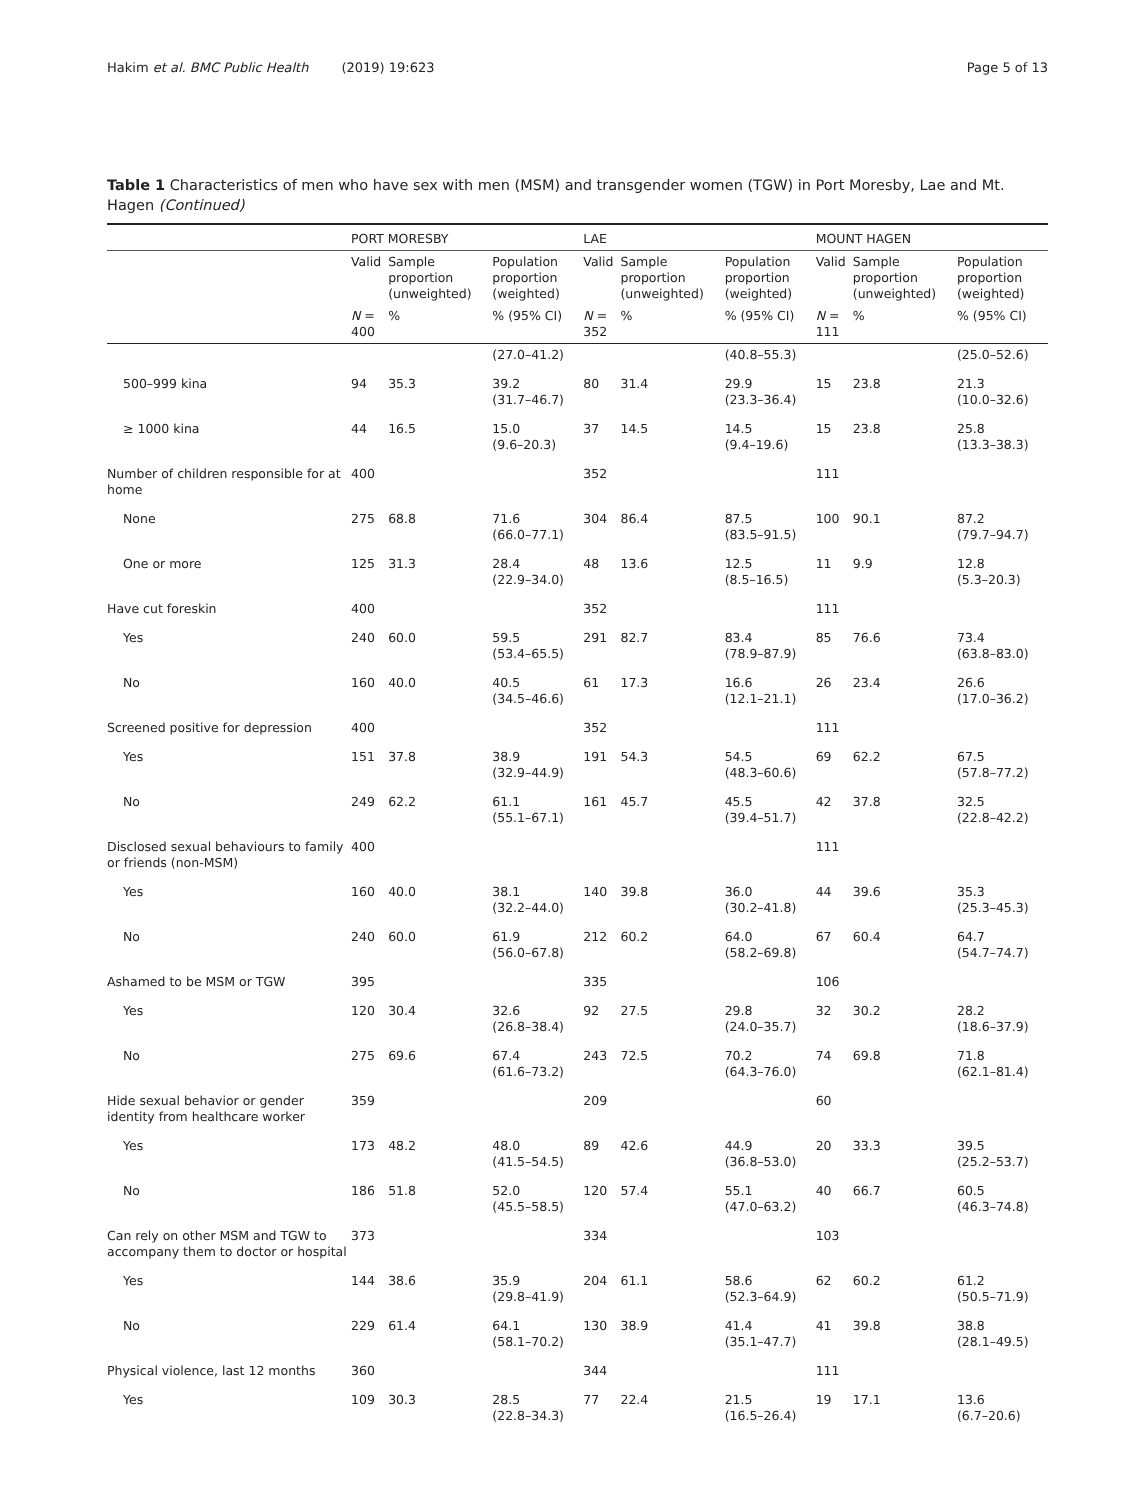Hakim et al. BMC Public Health (2019) 19:623 Page 5 of 13
Table 1 Characteristics of men who have sex with men (MSM) and transgender women (TGW) in Port Moresby, Lae and Mt. Hagen (Continued)
| | PORT MORESBY | | | LAE | | | MOUNT HAGEN | | |
| --- | --- | --- | --- | --- | --- | --- | --- | --- | --- |
| | Valid | Sample proportion (unweighted) | Population proportion (weighted) | Valid | Sample proportion (unweighted) | Population proportion (weighted) | Valid | Sample proportion (unweighted) | Population proportion (weighted) |
| | N = 400 | % | % (95% CI) | N = 352 | % | % (95% CI) | N = 111 | % | % (95% CI) |
| | | | (27.0–41.2) | | | (40.8–55.3) | | | (25.0–52.6) |
| 500–999 kina | 94 | 35.3 | 39.2 (31.7–46.7) | 80 | 31.4 | 29.9 (23.3–36.4) | 15 | 23.8 | 21.3 (10.0–32.6) |
| ≥ 1000 kina | 44 | 16.5 | 15.0 (9.6–20.3) | 37 | 14.5 | 14.5 (9.4–19.6) | 15 | 23.8 | 25.8 (13.3–38.3) |
| Number of children responsible for at home | 400 | | | 352 | | | 111 | | |
| None | 275 | 68.8 | 71.6 (66.0–77.1) | 304 | 86.4 | 87.5 (83.5–91.5) | 100 | 90.1 | 87.2 (79.7–94.7) |
| One or more | 125 | 31.3 | 28.4 (22.9–34.0) | 48 | 13.6 | 12.5 (8.5–16.5) | 11 | 9.9 | 12.8 (5.3–20.3) |
| Have cut foreskin | 400 | | | 352 | | | 111 | | |
| Yes | 240 | 60.0 | 59.5 (53.4–65.5) | 291 | 82.7 | 83.4 (78.9–87.9) | 85 | 76.6 | 73.4 (63.8–83.0) |
| No | 160 | 40.0 | 40.5 (34.5–46.6) | 61 | 17.3 | 16.6 (12.1–21.1) | 26 | 23.4 | 26.6 (17.0–36.2) |
| Screened positive for depression | 400 | | | 352 | | | 111 | | |
| Yes | 151 | 37.8 | 38.9 (32.9–44.9) | 191 | 54.3 | 54.5 (48.3–60.6) | 69 | 62.2 | 67.5 (57.8–77.2) |
| No | 249 | 62.2 | 61.1 (55.1–67.1) | 161 | 45.7 | 45.5 (39.4–51.7) | 42 | 37.8 | 32.5 (22.8–42.2) |
| Disclosed sexual behaviours to family or friends (non-MSM) | 400 | | | | | | 111 | | |
| Yes | 160 | 40.0 | 38.1 (32.2–44.0) | 140 | 39.8 | 36.0 (30.2–41.8) | 44 | 39.6 | 35.3 (25.3–45.3) |
| No | 240 | 60.0 | 61.9 (56.0–67.8) | 212 | 60.2 | 64.0 (58.2–69.8) | 67 | 60.4 | 64.7 (54.7–74.7) |
| Ashamed to be MSM or TGW | 395 | | | 335 | | | 106 | | |
| Yes | 120 | 30.4 | 32.6 (26.8–38.4) | 92 | 27.5 | 29.8 (24.0–35.7) | 32 | 30.2 | 28.2 (18.6–37.9) |
| No | 275 | 69.6 | 67.4 (61.6–73.2) | 243 | 72.5 | 70.2 (64.3–76.0) | 74 | 69.8 | 71.8 (62.1–81.4) |
| Hide sexual behavior or gender identity from healthcare worker | 359 | | | 209 | | | 60 | | |
| Yes | 173 | 48.2 | 48.0 (41.5–54.5) | 89 | 42.6 | 44.9 (36.8–53.0) | 20 | 33.3 | 39.5 (25.2–53.7) |
| No | 186 | 51.8 | 52.0 (45.5–58.5) | 120 | 57.4 | 55.1 (47.0–63.2) | 40 | 66.7 | 60.5 (46.3–74.8) |
| Can rely on other MSM and TGW to accompany them to doctor or hospital | 373 | | | 334 | | | 103 | | |
| Yes | 144 | 38.6 | 35.9 (29.8–41.9) | 204 | 61.1 | 58.6 (52.3–64.9) | 62 | 60.2 | 61.2 (50.5–71.9) |
| No | 229 | 61.4 | 64.1 (58.1–70.2) | 130 | 38.9 | 41.4 (35.1–47.7) | 41 | 39.8 | 38.8 (28.1–49.5) |
| Physical violence, last 12 months | 360 | | | 344 | | | 111 | | |
| Yes | 109 | 30.3 | 28.5 (22.8–34.3) | 77 | 22.4 | 21.5 (16.5–26.4) | 19 | 17.1 | 13.6 (6.7–20.6) |